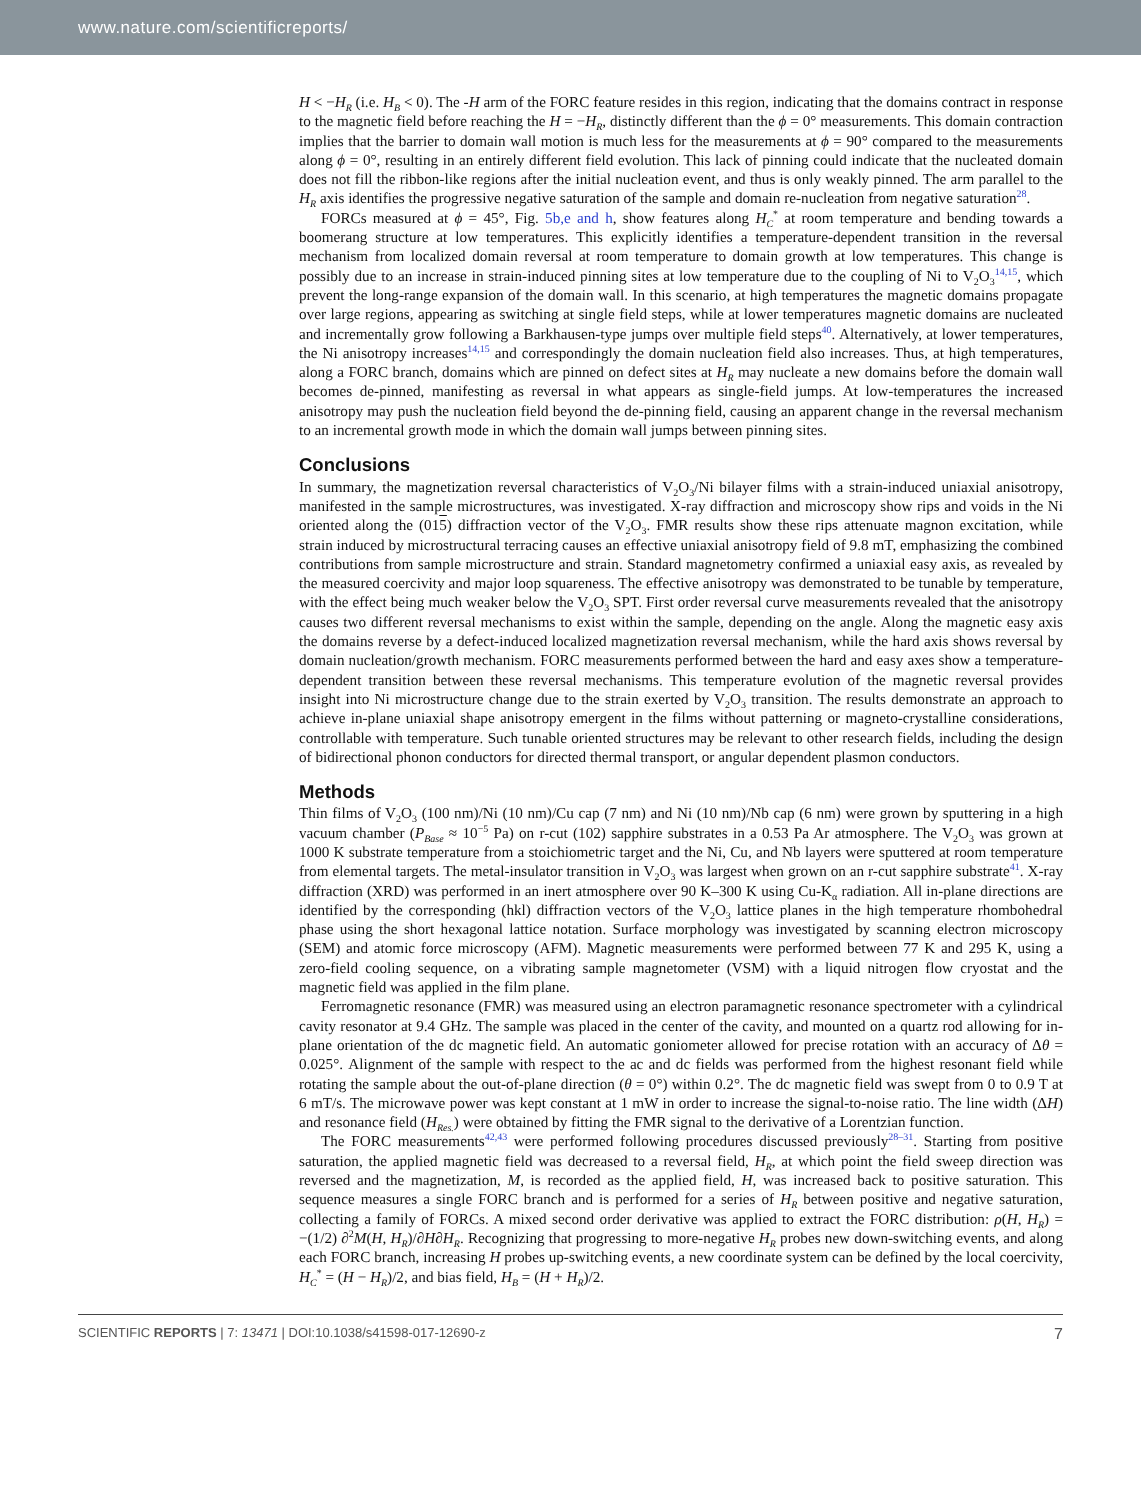www.nature.com/scientificreports/
H < −H<sub>R</sub> (i.e. H<sub>B</sub> < 0). The -H arm of the FORC feature resides in this region, indicating that the domains contract in response to the magnetic field before reaching the H = −H<sub>R</sub>, distinctly different than the ϕ = 0° measurements. This domain contraction implies that the barrier to domain wall motion is much less for the measurements at ϕ = 90° compared to the measurements along ϕ = 0°, resulting in an entirely different field evolution. This lack of pinning could indicate that the nucleated domain does not fill the ribbon-like regions after the initial nucleation event, and thus is only weakly pinned. The arm parallel to the H<sub>R</sub> axis identifies the progressive negative saturation of the sample and domain re-nucleation from negative saturation<sup>28</sup>.
FORCs measured at ϕ = 45°, Fig. 5b,e and h, show features along H<sub>C</sub><sup>*</sup> at room temperature and bending towards a boomerang structure at low temperatures. This explicitly identifies a temperature-dependent transition in the reversal mechanism from localized domain reversal at room temperature to domain growth at low temperatures. This change is possibly due to an increase in strain-induced pinning sites at low temperature due to the coupling of Ni to V<sub>2</sub>O<sub>3</sub><sup>14,15</sup>, which prevent the long-range expansion of the domain wall. In this scenario, at high temperatures the magnetic domains propagate over large regions, appearing as switching at single field steps, while at lower temperatures magnetic domains are nucleated and incrementally grow following a Barkhausen-type jumps over multiple field steps<sup>40</sup>. Alternatively, at lower temperatures, the Ni anisotropy increases<sup>14,15</sup> and correspondingly the domain nucleation field also increases. Thus, at high temperatures, along a FORC branch, domains which are pinned on defect sites at H<sub>R</sub> may nucleate a new domains before the domain wall becomes de-pinned, manifesting as reversal in what appears as single-field jumps. At low-temperatures the increased anisotropy may push the nucleation field beyond the de-pinning field, causing an apparent change in the reversal mechanism to an incremental growth mode in which the domain wall jumps between pinning sites.
Conclusions
In summary, the magnetization reversal characteristics of V<sub>2</sub>O<sub>3</sub>/Ni bilayer films with a strain-induced uniaxial anisotropy, manifested in the sample microstructures, was investigated. X-ray diffraction and microscopy show rips and voids in the Ni oriented along the (015) diffraction vector of the V<sub>2</sub>O<sub>3</sub>. FMR results show these rips attenuate magnon excitation, while strain induced by microstructural terracing causes an effective uniaxial anisotropy field of 9.8 mT, emphasizing the combined contributions from sample microstructure and strain. Standard magnetometry confirmed a uniaxial easy axis, as revealed by the measured coercivity and major loop squareness. The effective anisotropy was demonstrated to be tunable by temperature, with the effect being much weaker below the V<sub>2</sub>O<sub>3</sub> SPT. First order reversal curve measurements revealed that the anisotropy causes two different reversal mechanisms to exist within the sample, depending on the angle. Along the magnetic easy axis the domains reverse by a defect-induced localized magnetization reversal mechanism, while the hard axis shows reversal by domain nucleation/growth mechanism. FORC measurements performed between the hard and easy axes show a temperature-dependent transition between these reversal mechanisms. This temperature evolution of the magnetic reversal provides insight into Ni microstructure change due to the strain exerted by V<sub>2</sub>O<sub>3</sub> transition. The results demonstrate an approach to achieve in-plane uniaxial shape anisotropy emergent in the films without patterning or magneto-crystalline considerations, controllable with temperature. Such tunable oriented structures may be relevant to other research fields, including the design of bidirectional phonon conductors for directed thermal transport, or angular dependent plasmon conductors.
Methods
Thin films of V<sub>2</sub>O<sub>3</sub> (100 nm)/Ni (10 nm)/Cu cap (7 nm) and Ni (10 nm)/Nb cap (6 nm) were grown by sputtering in a high vacuum chamber (P<sub>Base</sub> ≈ 10<sup>−5</sup> Pa) on r-cut (102) sapphire substrates in a 0.53 Pa Ar atmosphere. The V<sub>2</sub>O<sub>3</sub> was grown at 1000 K substrate temperature from a stoichiometric target and the Ni, Cu, and Nb layers were sputtered at room temperature from elemental targets. The metal-insulator transition in V<sub>2</sub>O<sub>3</sub> was largest when grown on an r-cut sapphire substrate<sup>41</sup>. X-ray diffraction (XRD) was performed in an inert atmosphere over 90 K–300 K using Cu-K<sub>α</sub> radiation. All in-plane directions are identified by the corresponding (hkl) diffraction vectors of the V<sub>2</sub>O<sub>3</sub> lattice planes in the high temperature rhombohedral phase using the short hexagonal lattice notation. Surface morphology was investigated by scanning electron microscopy (SEM) and atomic force microscopy (AFM). Magnetic measurements were performed between 77 K and 295 K, using a zero-field cooling sequence, on a vibrating sample magnetometer (VSM) with a liquid nitrogen flow cryostat and the magnetic field was applied in the film plane.
Ferromagnetic resonance (FMR) was measured using an electron paramagnetic resonance spectrometer with a cylindrical cavity resonator at 9.4 GHz. The sample was placed in the center of the cavity, and mounted on a quartz rod allowing for in-plane orientation of the dc magnetic field. An automatic goniometer allowed for precise rotation with an accuracy of Δθ = 0.025°. Alignment of the sample with respect to the ac and dc fields was performed from the highest resonant field while rotating the sample about the out-of-plane direction (θ = 0°) within 0.2°. The dc magnetic field was swept from 0 to 0.9 T at 6 mT/s. The microwave power was kept constant at 1 mW in order to increase the signal-to-noise ratio. The line width (ΔH) and resonance field (H<sub>Res.</sub>) were obtained by fitting the FMR signal to the derivative of a Lorentzian function.
The FORC measurements<sup>42,43</sup> were performed following procedures discussed previously<sup>28–31</sup>. Starting from positive saturation, the applied magnetic field was decreased to a reversal field, H<sub>R</sub>, at which point the field sweep direction was reversed and the magnetization, M, is recorded as the applied field, H, was increased back to positive saturation. This sequence measures a single FORC branch and is performed for a series of H<sub>R</sub> between positive and negative saturation, collecting a family of FORCs. A mixed second order derivative was applied to extract the FORC distribution: ρ(H, H<sub>R</sub>) = −(1/2) ∂<sup>2</sup>M(H, H<sub>R</sub>)/∂H∂H<sub>R</sub>. Recognizing that progressing to more-negative H<sub>R</sub> probes new down-switching events, and along each FORC branch, increasing H probes up-switching events, a new coordinate system can be defined by the local coercivity, H<sub>C</sub><sup>*</sup> = (H − H<sub>R</sub>)/2, and bias field, H<sub>B</sub> = (H + H<sub>R</sub>)/2.
SCIENTIFIC REPORTS | 7: 13471 | DOI:10.1038/s41598-017-12690-z 7